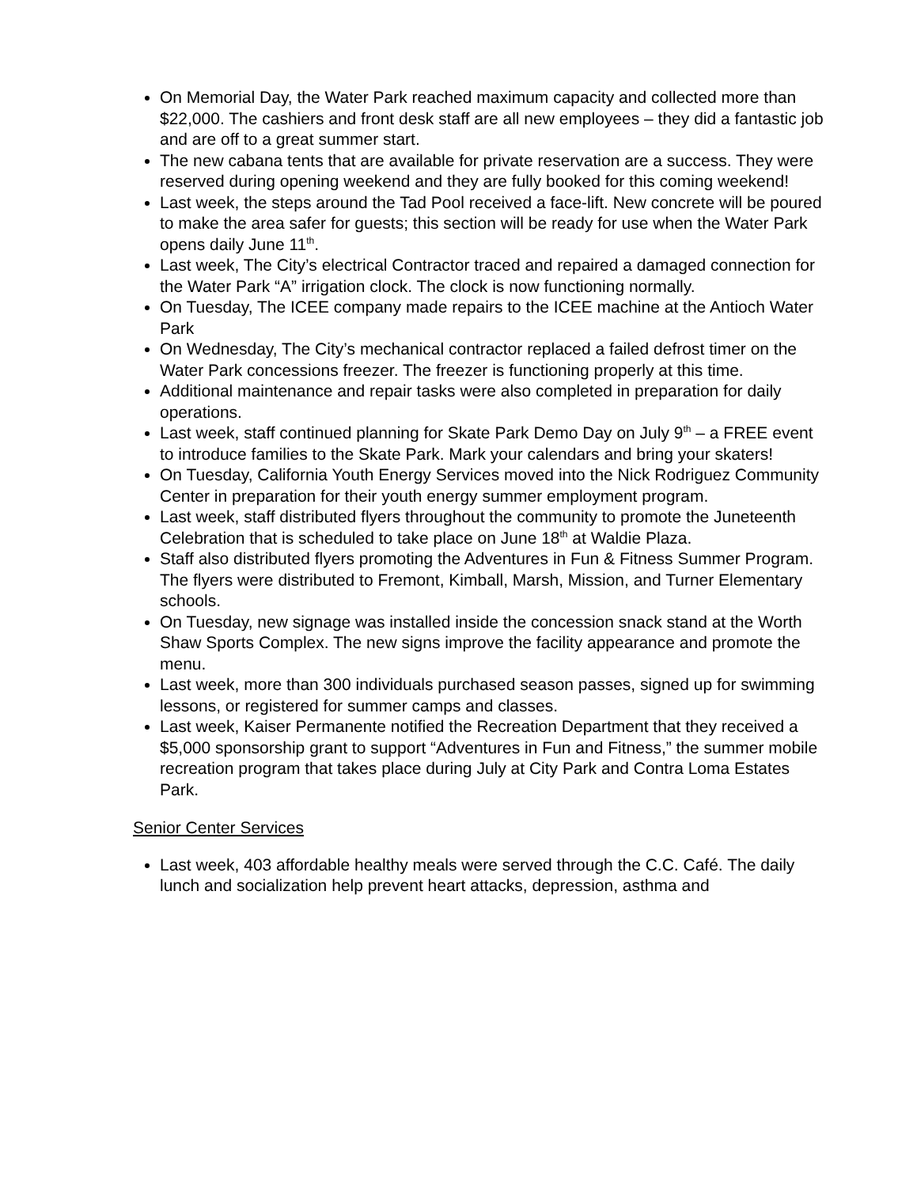On Memorial Day, the Water Park reached maximum capacity and collected more than $22,000. The cashiers and front desk staff are all new employees – they did a fantastic job and are off to a great summer start.
The new cabana tents that are available for private reservation are a success. They were reserved during opening weekend and they are fully booked for this coming weekend!
Last week, the steps around the Tad Pool received a face-lift. New concrete will be poured to make the area safer for guests; this section will be ready for use when the Water Park opens daily June 11<sup>th</sup>.
Last week, The City’s electrical Contractor traced and repaired a damaged connection for the Water Park “A” irrigation clock. The clock is now functioning normally.
On Tuesday, The ICEE company made repairs to the ICEE machine at the Antioch Water Park
On Wednesday, The City’s mechanical contractor replaced a failed defrost timer on the Water Park concessions freezer. The freezer is functioning properly at this time.
Additional maintenance and repair tasks were also completed in preparation for daily operations.
Last week, staff continued planning for Skate Park Demo Day on July 9<sup>th</sup> – a FREE event to introduce families to the Skate Park. Mark your calendars and bring your skaters!
On Tuesday, California Youth Energy Services moved into the Nick Rodriguez Community Center in preparation for their youth energy summer employment program.
Last week, staff distributed flyers throughout the community to promote the Juneteenth Celebration that is scheduled to take place on June 18<sup>th</sup> at Waldie Plaza.
Staff also distributed flyers promoting the Adventures in Fun & Fitness Summer Program. The flyers were distributed to Fremont, Kimball, Marsh, Mission, and Turner Elementary schools.
On Tuesday, new signage was installed inside the concession snack stand at the Worth Shaw Sports Complex. The new signs improve the facility appearance and promote the menu.
Last week, more than 300 individuals purchased season passes, signed up for swimming lessons, or registered for summer camps and classes.
Last week, Kaiser Permanente notified the Recreation Department that they received a $5,000 sponsorship grant to support “Adventures in Fun and Fitness,” the summer mobile recreation program that takes place during July at City Park and Contra Loma Estates Park.
Senior Center Services
Last week, 403 affordable healthy meals were served through the C.C. Café. The daily lunch and socialization help prevent heart attacks, depression, asthma and